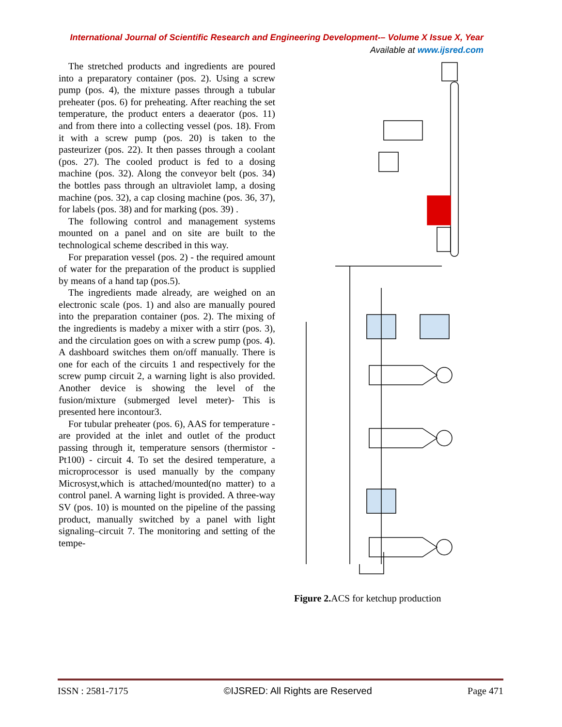International Journal of Scientific Research and Engineering Development-– Volume X Issue X, Year
Available at www.ijsred.com
The stretched products and ingredients are poured into a preparatory container (pos. 2). Using a screw pump (pos. 4), the mixture passes through a tubular preheater (pos. 6) for preheating. After reaching the set temperature, the product enters a deaerator (pos. 11) and from there into a collecting vessel (pos. 18). From it with a screw pump (pos. 20) is taken to the pasteurizer (pos. 22). It then passes through a coolant (pos. 27). The cooled product is fed to a dosing machine (pos. 32). Along the conveyor belt (pos. 34) the bottles pass through an ultraviolet lamp, a dosing machine (pos. 32), a cap closing machine (pos. 36, 37), for labels (pos. 38) and for marking (pos. 39) .
The following control and management systems mounted on a panel and on site are built to the technological scheme described in this way.
For preparation vessel (pos. 2) - the required amount of water for the preparation of the product is supplied by means of a hand tap (pos.5).
The ingredients made already, are weighed on an electronic scale (pos. 1) and also are manually poured into the preparation container (pos. 2). The mixing of the ingredients is madeby a mixer with a stirr (pos. 3), and the circulation goes on with a screw pump (pos. 4). A dashboard switches them on/off manually. There is one for each of the circuits 1 and respectively for the screw pump circuit 2, a warning light is also provided. Another device is showing the level of the fusion/mixture (submerged level meter)- This is presented here incontour3.
For tubular preheater (pos. 6), AAS for temperature - are provided at the inlet and outlet of the product passing through it, temperature sensors (thermistor - Pt100) - circuit 4. To set the desired temperature, a microprocessor is used manually by the company Microsyst,which is attached/mounted(no matter) to a control panel. A warning light is provided. A three-way SV (pos. 10) is mounted on the pipeline of the passing product, manually switched by a panel with light signaling–circuit 7. The monitoring and setting of the tempe-
Figure 2. ACS for ketchup production
ISSN : 2581-7175 ©IJSRED: All Rights are Reserved Page 471